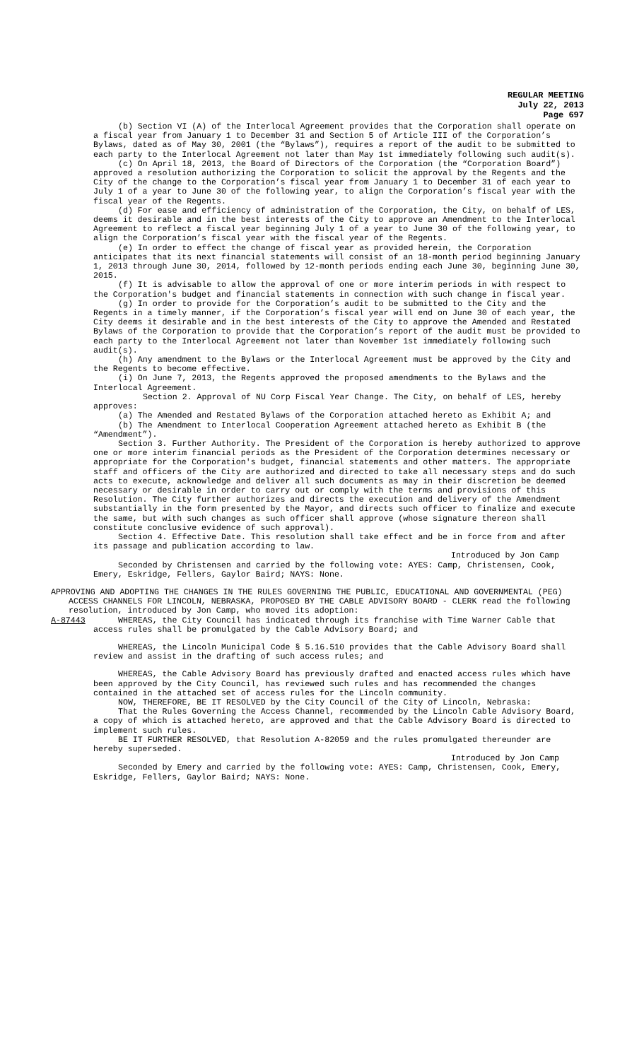REGULAR MEETING
July 22, 2013
Page 697
(b) Section VI (A) of the Interlocal Agreement provides that the Corporation shall operate on a fiscal year from January 1 to December 31 and Section 5 of Article III of the Corporation’s Bylaws, dated as of May 30, 2001 (the “Bylaws”), requires a report of the audit to be submitted to each party to the Interlocal Agreement not later than May 1st immediately following such audit(s).
(c) On April 18, 2013, the Board of Directors of the Corporation (the “Corporation Board”) approved a resolution authorizing the Corporation to solicit the approval by the Regents and the City of the change to the Corporation’s fiscal year from January 1 to December 31 of each year to July 1 of a year to June 30 of the following year, to align the Corporation’s fiscal year with the fiscal year of the Regents.
(d) For ease and efficiency of administration of the Corporation, the City, on behalf of LES, deems it desirable and in the best interests of the City to approve an Amendment to the Interlocal Agreement to reflect a fiscal year beginning July 1 of a year to June 30 of the following year, to align the Corporation’s fiscal year with the fiscal year of the Regents.
(e) In order to effect the change of fiscal year as provided herein, the Corporation anticipates that its next financial statements will consist of an 18-month period beginning January 1, 2013 through June 30, 2014, followed by 12-month periods ending each June 30, beginning June 30, 2015.
(f) It is advisable to allow the approval of one or more interim periods in with respect to the Corporation's budget and financial statements in connection with such change in fiscal year.
(g) In order to provide for the Corporation’s audit to be submitted to the City and the Regents in a timely manner, if the Corporation’s fiscal year will end on June 30 of each year, the City deems it desirable and in the best interests of the City to approve the Amended and Restated Bylaws of the Corporation to provide that the Corporation’s report of the audit must be provided to each party to the Interlocal Agreement not later than November 1st immediately following such audit(s).
(h) Any amendment to the Bylaws or the Interlocal Agreement must be approved by the City and the Regents to become effective.
(i) On June 7, 2013, the Regents approved the proposed amendments to the Bylaws and the Interlocal Agreement.
Section 2. Approval of NU Corp Fiscal Year Change. The City, on behalf of LES, hereby approves:
(a) The Amended and Restated Bylaws of the Corporation attached hereto as Exhibit A; and
(b) The Amendment to Interlocal Cooperation Agreement attached hereto as Exhibit B (the “Amendment”).
Section 3. Further Authority. The President of the Corporation is hereby authorized to approve one or more interim financial periods as the President of the Corporation determines necessary or appropriate for the Corporation's budget, financial statements and other matters. The appropriate staff and officers of the City are authorized and directed to take all necessary steps and do such acts to execute, acknowledge and deliver all such documents as may in their discretion be deemed necessary or desirable in order to carry out or comply with the terms and provisions of this Resolution. The City further authorizes and directs the execution and delivery of the Amendment substantially in the form presented by the Mayor, and directs such officer to finalize and execute the same, but with such changes as such officer shall approve (whose signature thereon shall constitute conclusive evidence of such approval).
Section 4. Effective Date. This resolution shall take effect and be in force from and after its passage and publication according to law.
Introduced by Jon Camp
Seconded by Christensen and carried by the following vote: AYES: Camp, Christensen, Cook, Emery, Eskridge, Fellers, Gaylor Baird; NAYS: None.
APPROVING AND ADOPTING THE CHANGES IN THE RULES GOVERNING THE PUBLIC, EDUCATIONAL AND GOVERNMENTAL (PEG) ACCESS CHANNELS FOR LINCOLN, NEBRASKA, PROPOSED BY THE CABLE ADVISORY BOARD - CLERK read the following resolution, introduced by Jon Camp, who moved its adoption:
A-87443 WHEREAS, the City Council has indicated through its franchise with Time Warner Cable that access rules shall be promulgated by the Cable Advisory Board; and
WHEREAS, the Lincoln Municipal Code § 5.16.510 provides that the Cable Advisory Board shall review and assist in the drafting of such access rules; and
WHEREAS, the Cable Advisory Board has previously drafted and enacted access rules which have been approved by the City Council, has reviewed such rules and has recommended the changes contained in the attached set of access rules for the Lincoln community.
NOW, THEREFORE, BE IT RESOLVED by the City Council of the City of Lincoln, Nebraska:
That the Rules Governing the Access Channel, recommended by the Lincoln Cable Advisory Board, a copy of which is attached hereto, are approved and that the Cable Advisory Board is directed to implement such rules.
BE IT FURTHER RESOLVED, that Resolution A-82059 and the rules promulgated thereunder are hereby superseded.
Introduced by Jon Camp
Seconded by Emery and carried by the following vote: AYES: Camp, Christensen, Cook, Emery, Eskridge, Fellers, Gaylor Baird; NAYS: None.